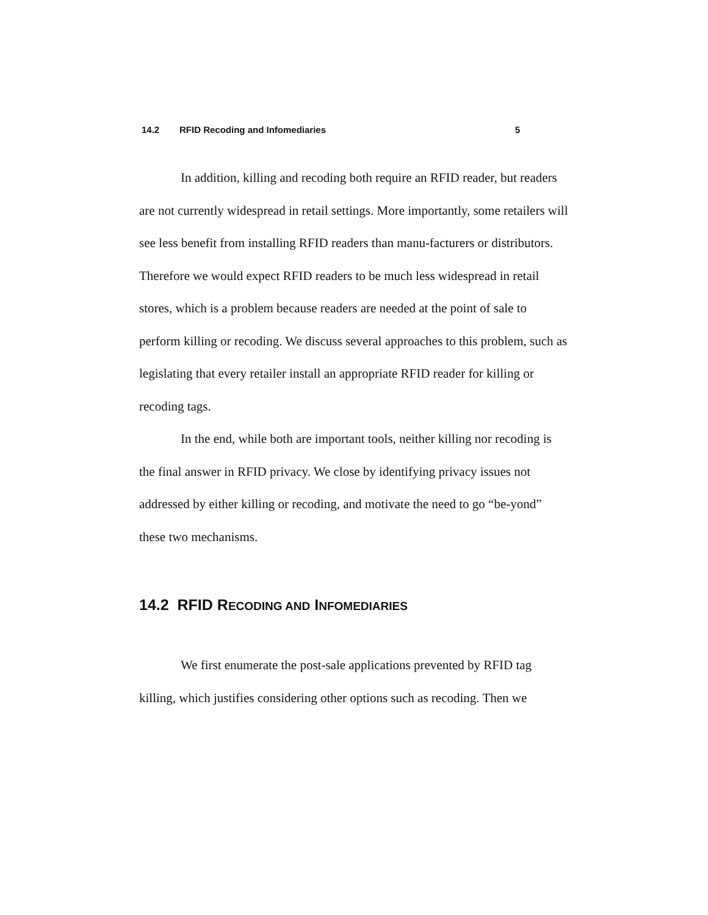14.2 RFID Recoding and Infomediaries 5
In addition, killing and recoding both require an RFID reader, but readers are not currently widespread in retail settings. More importantly, some retailers will see less benefit from installing RFID readers than manu-facturers or distributors. Therefore we would expect RFID readers to be much less widespread in retail stores, which is a problem because readers are needed at the point of sale to perform killing or recoding. We discuss several approaches to this problem, such as legislating that every retailer install an appropriate RFID reader for killing or recoding tags.
In the end, while both are important tools, neither killing nor recoding is the final answer in RFID privacy. We close by identifying privacy issues not addressed by either killing or recoding, and motivate the need to go “be-yond” these two mechanisms.
14.2 RFID RECODING AND INFOMEDIARIES
We first enumerate the post-sale applications prevented by RFID tag killing, which justifies considering other options such as recoding. Then we